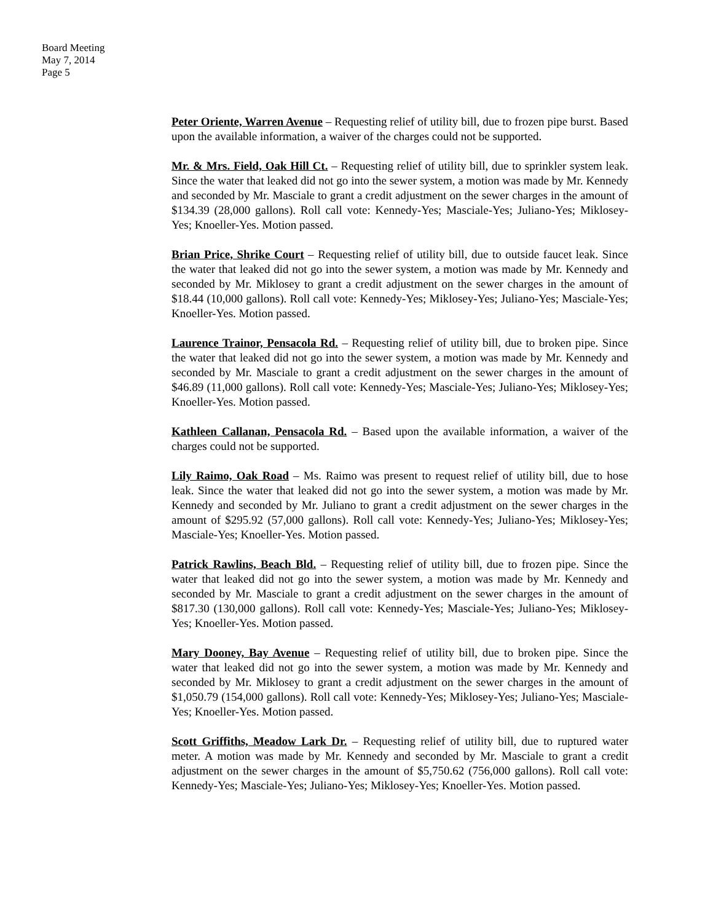Board Meeting
May 7, 2014
Page 5
Peter Oriente, Warren Avenue – Requesting relief of utility bill, due to frozen pipe burst. Based upon the available information, a waiver of the charges could not be supported.
Mr. & Mrs. Field, Oak Hill Ct. – Requesting relief of utility bill, due to sprinkler system leak. Since the water that leaked did not go into the sewer system, a motion was made by Mr. Kennedy and seconded by Mr. Masciale to grant a credit adjustment on the sewer charges in the amount of $134.39 (28,000 gallons). Roll call vote: Kennedy-Yes; Masciale-Yes; Juliano-Yes; Miklosey-Yes; Knoeller-Yes. Motion passed.
Brian Price, Shrike Court – Requesting relief of utility bill, due to outside faucet leak. Since the water that leaked did not go into the sewer system, a motion was made by Mr. Kennedy and seconded by Mr. Miklosey to grant a credit adjustment on the sewer charges in the amount of $18.44 (10,000 gallons). Roll call vote: Kennedy-Yes; Miklosey-Yes; Juliano-Yes; Masciale-Yes; Knoeller-Yes. Motion passed.
Laurence Trainor, Pensacola Rd. – Requesting relief of utility bill, due to broken pipe. Since the water that leaked did not go into the sewer system, a motion was made by Mr. Kennedy and seconded by Mr. Masciale to grant a credit adjustment on the sewer charges in the amount of $46.89 (11,000 gallons). Roll call vote: Kennedy-Yes; Masciale-Yes; Juliano-Yes; Miklosey-Yes; Knoeller-Yes. Motion passed.
Kathleen Callanan, Pensacola Rd. – Based upon the available information, a waiver of the charges could not be supported.
Lily Raimo, Oak Road – Ms. Raimo was present to request relief of utility bill, due to hose leak. Since the water that leaked did not go into the sewer system, a motion was made by Mr. Kennedy and seconded by Mr. Juliano to grant a credit adjustment on the sewer charges in the amount of $295.92 (57,000 gallons). Roll call vote: Kennedy-Yes; Juliano-Yes; Miklosey-Yes; Masciale-Yes; Knoeller-Yes. Motion passed.
Patrick Rawlins, Beach Bld. – Requesting relief of utility bill, due to frozen pipe. Since the water that leaked did not go into the sewer system, a motion was made by Mr. Kennedy and seconded by Mr. Masciale to grant a credit adjustment on the sewer charges in the amount of $817.30 (130,000 gallons). Roll call vote: Kennedy-Yes; Masciale-Yes; Juliano-Yes; Miklosey-Yes; Knoeller-Yes. Motion passed.
Mary Dooney, Bay Avenue – Requesting relief of utility bill, due to broken pipe. Since the water that leaked did not go into the sewer system, a motion was made by Mr. Kennedy and seconded by Mr. Miklosey to grant a credit adjustment on the sewer charges in the amount of $1,050.79 (154,000 gallons). Roll call vote: Kennedy-Yes; Miklosey-Yes; Juliano-Yes; Masciale-Yes; Knoeller-Yes. Motion passed.
Scott Griffiths, Meadow Lark Dr. – Requesting relief of utility bill, due to ruptured water meter. A motion was made by Mr. Kennedy and seconded by Mr. Masciale to grant a credit adjustment on the sewer charges in the amount of $5,750.62 (756,000 gallons). Roll call vote: Kennedy-Yes; Masciale-Yes; Juliano-Yes; Miklosey-Yes; Knoeller-Yes. Motion passed.